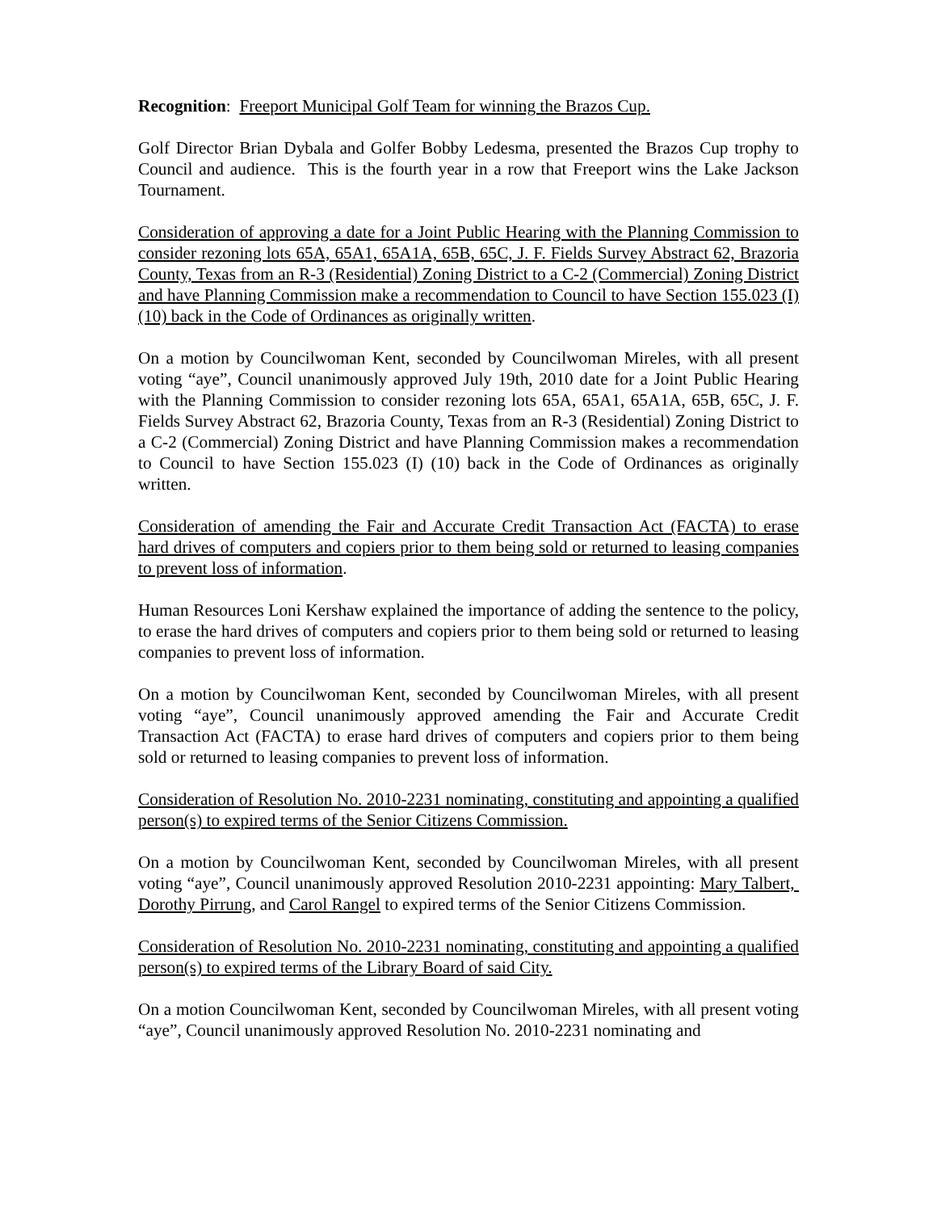Recognition: Freeport Municipal Golf Team for winning the Brazos Cup.
Golf Director Brian Dybala and Golfer Bobby Ledesma, presented the Brazos Cup trophy to Council and audience. This is the fourth year in a row that Freeport wins the Lake Jackson Tournament.
Consideration of approving a date for a Joint Public Hearing with the Planning Commission to consider rezoning lots 65A, 65A1, 65A1A, 65B, 65C, J. F. Fields Survey Abstract 62, Brazoria County, Texas from an R-3 (Residential) Zoning District to a C-2 (Commercial) Zoning District and have Planning Commission make a recommendation to Council to have Section 155.023 (I) (10) back in the Code of Ordinances as originally written.
On a motion by Councilwoman Kent, seconded by Councilwoman Mireles, with all present voting “aye”, Council unanimously approved July 19th, 2010 date for a Joint Public Hearing with the Planning Commission to consider rezoning lots 65A, 65A1, 65A1A, 65B, 65C, J. F. Fields Survey Abstract 62, Brazoria County, Texas from an R-3 (Residential) Zoning District to a C-2 (Commercial) Zoning District and have Planning Commission makes a recommendation to Council to have Section 155.023 (I) (10) back in the Code of Ordinances as originally written.
Consideration of amending the Fair and Accurate Credit Transaction Act (FACTA) to erase hard drives of computers and copiers prior to them being sold or returned to leasing companies to prevent loss of information.
Human Resources Loni Kershaw explained the importance of adding the sentence to the policy, to erase the hard drives of computers and copiers prior to them being sold or returned to leasing companies to prevent loss of information.
On a motion by Councilwoman Kent, seconded by Councilwoman Mireles, with all present voting “aye”, Council unanimously approved amending the Fair and Accurate Credit Transaction Act (FACTA) to erase hard drives of computers and copiers prior to them being sold or returned to leasing companies to prevent loss of information.
Consideration of Resolution No. 2010-2231 nominating, constituting and appointing a qualified person(s) to expired terms of the Senior Citizens Commission.
On a motion by Councilwoman Kent, seconded by Councilwoman Mireles, with all present voting “aye”, Council unanimously approved Resolution 2010-2231 appointing: Mary Talbert, Dorothy Pirrung, and Carol Rangel to expired terms of the Senior Citizens Commission.
Consideration of Resolution No. 2010-2231 nominating, constituting and appointing a qualified person(s) to expired terms of the Library Board of said City.
On a motion Councilwoman Kent, seconded by Councilwoman Mireles, with all present voting “aye”, Council unanimously approved Resolution No. 2010-2231 nominating and